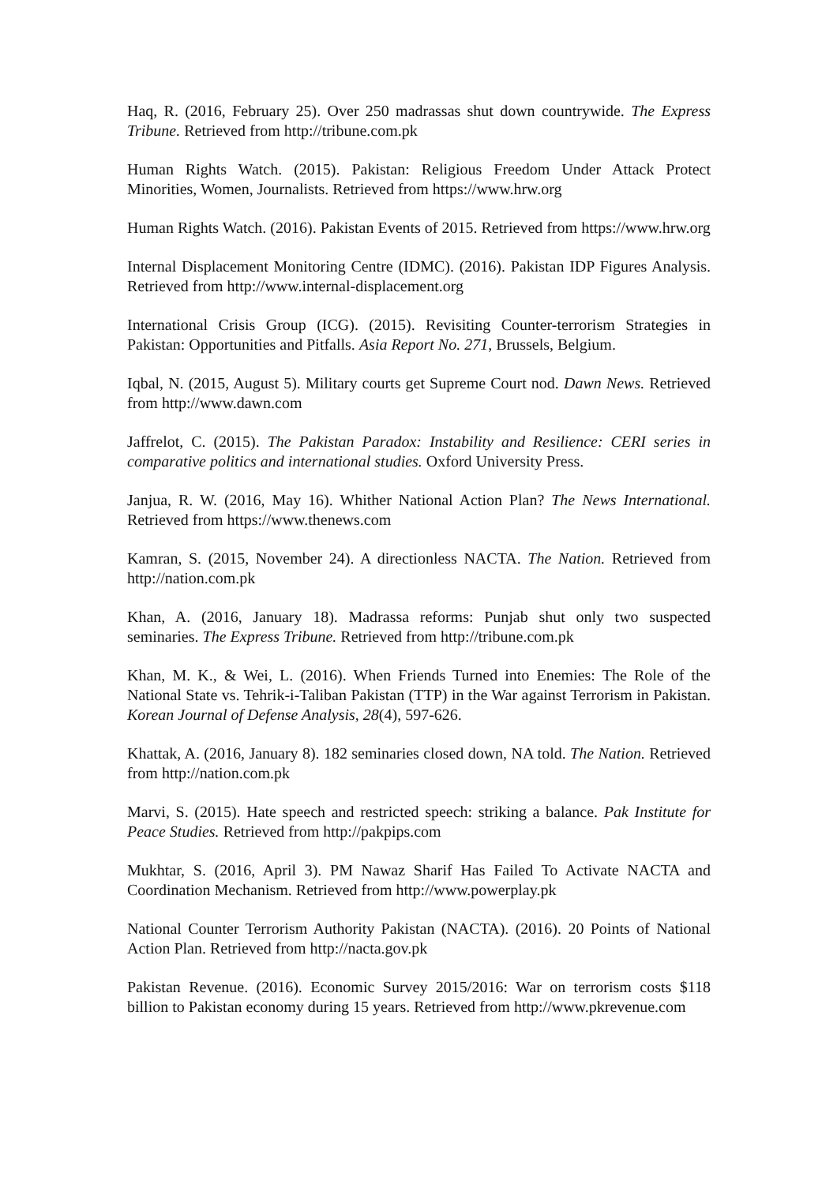Haq, R. (2016, February 25). Over 250 madrassas shut down countrywide. The Express Tribune. Retrieved from http://tribune.com.pk
Human Rights Watch. (2015). Pakistan: Religious Freedom Under Attack Protect Minorities, Women, Journalists. Retrieved from https://www.hrw.org
Human Rights Watch. (2016). Pakistan Events of 2015. Retrieved from https://www.hrw.org
Internal Displacement Monitoring Centre (IDMC). (2016). Pakistan IDP Figures Analysis. Retrieved from http://www.internal-displacement.org
International Crisis Group (ICG). (2015). Revisiting Counter-terrorism Strategies in Pakistan: Opportunities and Pitfalls. Asia Report No. 271, Brussels, Belgium.
Iqbal, N. (2015, August 5). Military courts get Supreme Court nod. Dawn News. Retrieved from http://www.dawn.com
Jaffrelot, C. (2015). The Pakistan Paradox: Instability and Resilience: CERI series in comparative politics and international studies. Oxford University Press.
Janjua, R. W. (2016, May 16). Whither National Action Plan? The News International. Retrieved from https://www.thenews.com
Kamran, S. (2015, November 24). A directionless NACTA. The Nation. Retrieved from http://nation.com.pk
Khan, A. (2016, January 18). Madrassa reforms: Punjab shut only two suspected seminaries. The Express Tribune. Retrieved from http://tribune.com.pk
Khan, M. K., & Wei, L. (2016). When Friends Turned into Enemies: The Role of the National State vs. Tehrik-i-Taliban Pakistan (TTP) in the War against Terrorism in Pakistan. Korean Journal of Defense Analysis, 28(4), 597-626.
Khattak, A. (2016, January 8). 182 seminaries closed down, NA told. The Nation. Retrieved from http://nation.com.pk
Marvi, S. (2015). Hate speech and restricted speech: striking a balance. Pak Institute for Peace Studies. Retrieved from http://pakpips.com
Mukhtar, S. (2016, April 3). PM Nawaz Sharif Has Failed To Activate NACTA and Coordination Mechanism. Retrieved from http://www.powerplay.pk
National Counter Terrorism Authority Pakistan (NACTA). (2016). 20 Points of National Action Plan. Retrieved from http://nacta.gov.pk
Pakistan Revenue. (2016). Economic Survey 2015/2016: War on terrorism costs $118 billion to Pakistan economy during 15 years. Retrieved from http://www.pkrevenue.com